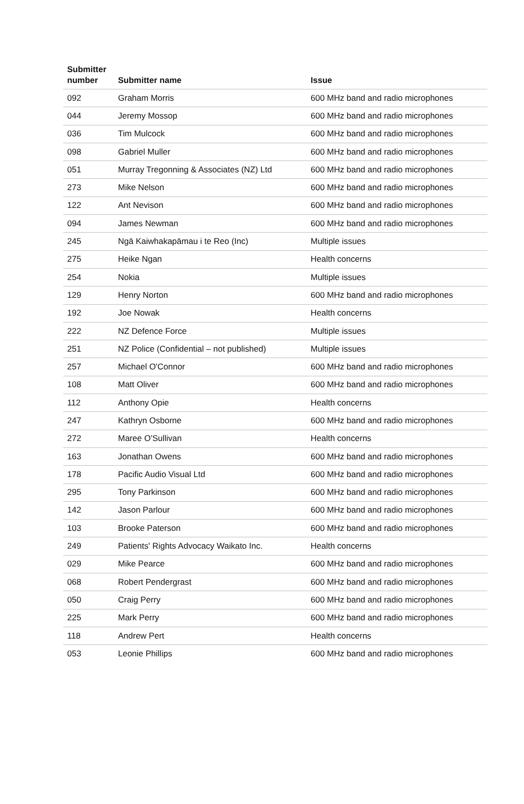| Submitter number | Submitter name | Issue |
| --- | --- | --- |
| 092 | Graham Morris | 600 MHz band and radio microphones |
| 044 | Jeremy Mossop | 600 MHz band and radio microphones |
| 036 | Tim Mulcock | 600 MHz band and radio microphones |
| 098 | Gabriel Muller | 600 MHz band and radio microphones |
| 051 | Murray Tregonning & Associates (NZ) Ltd | 600 MHz band and radio microphones |
| 273 | Mike Nelson | 600 MHz band and radio microphones |
| 122 | Ant Nevison | 600 MHz band and radio microphones |
| 094 | James Newman | 600 MHz band and radio microphones |
| 245 | Ngā Kaiwhakapāmau i te Reo (Inc) | Multiple issues |
| 275 | Heike Ngan | Health concerns |
| 254 | Nokia | Multiple issues |
| 129 | Henry Norton | 600 MHz band and radio microphones |
| 192 | Joe Nowak | Health concerns |
| 222 | NZ Defence Force | Multiple issues |
| 251 | NZ Police (Confidential – not published) | Multiple issues |
| 257 | Michael O'Connor | 600 MHz band and radio microphones |
| 108 | Matt Oliver | 600 MHz band and radio microphones |
| 112 | Anthony Opie | Health concerns |
| 247 | Kathryn Osborne | 600 MHz band and radio microphones |
| 272 | Maree O'Sullivan | Health concerns |
| 163 | Jonathan Owens | 600 MHz band and radio microphones |
| 178 | Pacific Audio Visual Ltd | 600 MHz band and radio microphones |
| 295 | Tony Parkinson | 600 MHz band and radio microphones |
| 142 | Jason Parlour | 600 MHz band and radio microphones |
| 103 | Brooke Paterson | 600 MHz band and radio microphones |
| 249 | Patients' Rights Advocacy Waikato Inc. | Health concerns |
| 029 | Mike Pearce | 600 MHz band and radio microphones |
| 068 | Robert Pendergrast | 600 MHz band and radio microphones |
| 050 | Craig Perry | 600 MHz band and radio microphones |
| 225 | Mark Perry | 600 MHz band and radio microphones |
| 118 | Andrew Pert | Health concerns |
| 053 | Leonie Phillips | 600 MHz band and radio microphones |